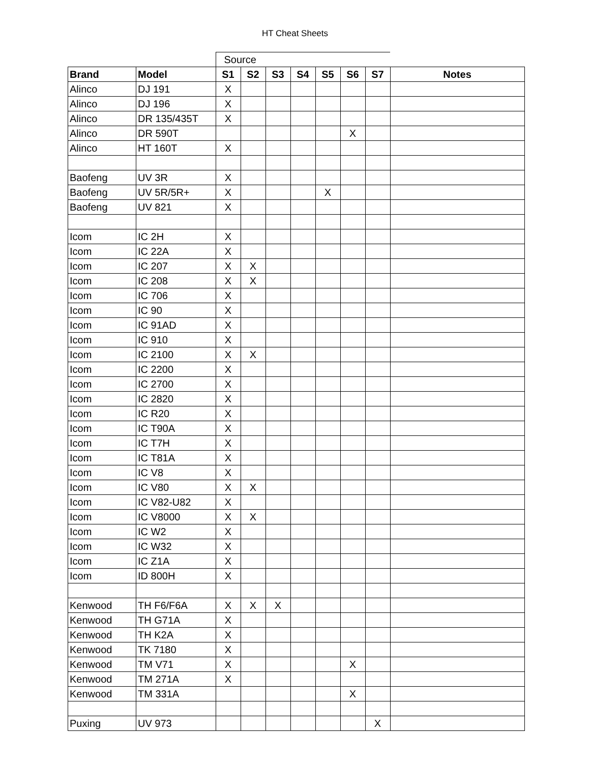HT Cheat Sheets
| | | Source | | | | | | | |
| Brand | Model | S1 | S2 | S3 | S4 | S5 | S6 | S7 | Notes |
| Alinco | DJ 191 | X | | | | | | | |
| Alinco | DJ 196 | X | | | | | | | |
| Alinco | DR 135/435T | X | | | | | | | |
| Alinco | DR 590T | | | | | | X | | |
| Alinco | HT 160T | X | | | | | | | |
| Baofeng | UV 3R | X | | | | | | | |
| Baofeng | UV 5R/5R+ | X | | | | X | | | |
| Baofeng | UV 821 | X | | | | | | | |
| Icom | IC 2H | X | | | | | | | |
| Icom | IC 22A | X | | | | | | | |
| Icom | IC 207 | X | X | | | | | | |
| Icom | IC 208 | X | X | | | | | | |
| Icom | IC 706 | X | | | | | | | |
| Icom | IC 90 | X | | | | | | | |
| Icom | IC 91AD | X | | | | | | | |
| Icom | IC 910 | X | | | | | | | |
| Icom | IC 2100 | X | X | | | | | | |
| Icom | IC 2200 | X | | | | | | | |
| Icom | IC 2700 | X | | | | | | | |
| Icom | IC 2820 | X | | | | | | | |
| Icom | IC R20 | X | | | | | | | |
| Icom | IC T90A | X | | | | | | | |
| Icom | IC T7H | X | | | | | | | |
| Icom | IC T81A | X | | | | | | | |
| Icom | IC V8 | X | | | | | | | |
| Icom | IC V80 | X | X | | | | | | |
| Icom | IC V82-U82 | X | | | | | | | |
| Icom | IC V8000 | X | X | | | | | | |
| Icom | IC W2 | X | | | | | | | |
| Icom | IC W32 | X | | | | | | | |
| Icom | IC Z1A | X | | | | | | | |
| Icom | ID 800H | X | | | | | | | |
| Kenwood | TH F6/F6A | X | X | X | | | | | |
| Kenwood | TH G71A | X | | | | | | | |
| Kenwood | TH K2A | X | | | | | | | |
| Kenwood | TK 7180 | X | | | | | | | |
| Kenwood | TM V71 | X | | | | | X | | |
| Kenwood | TM 271A | X | | | | | | | |
| Kenwood | TM 331A | | | | | | X | | |
| Puxing | UV 973 | | | | | | | X | |